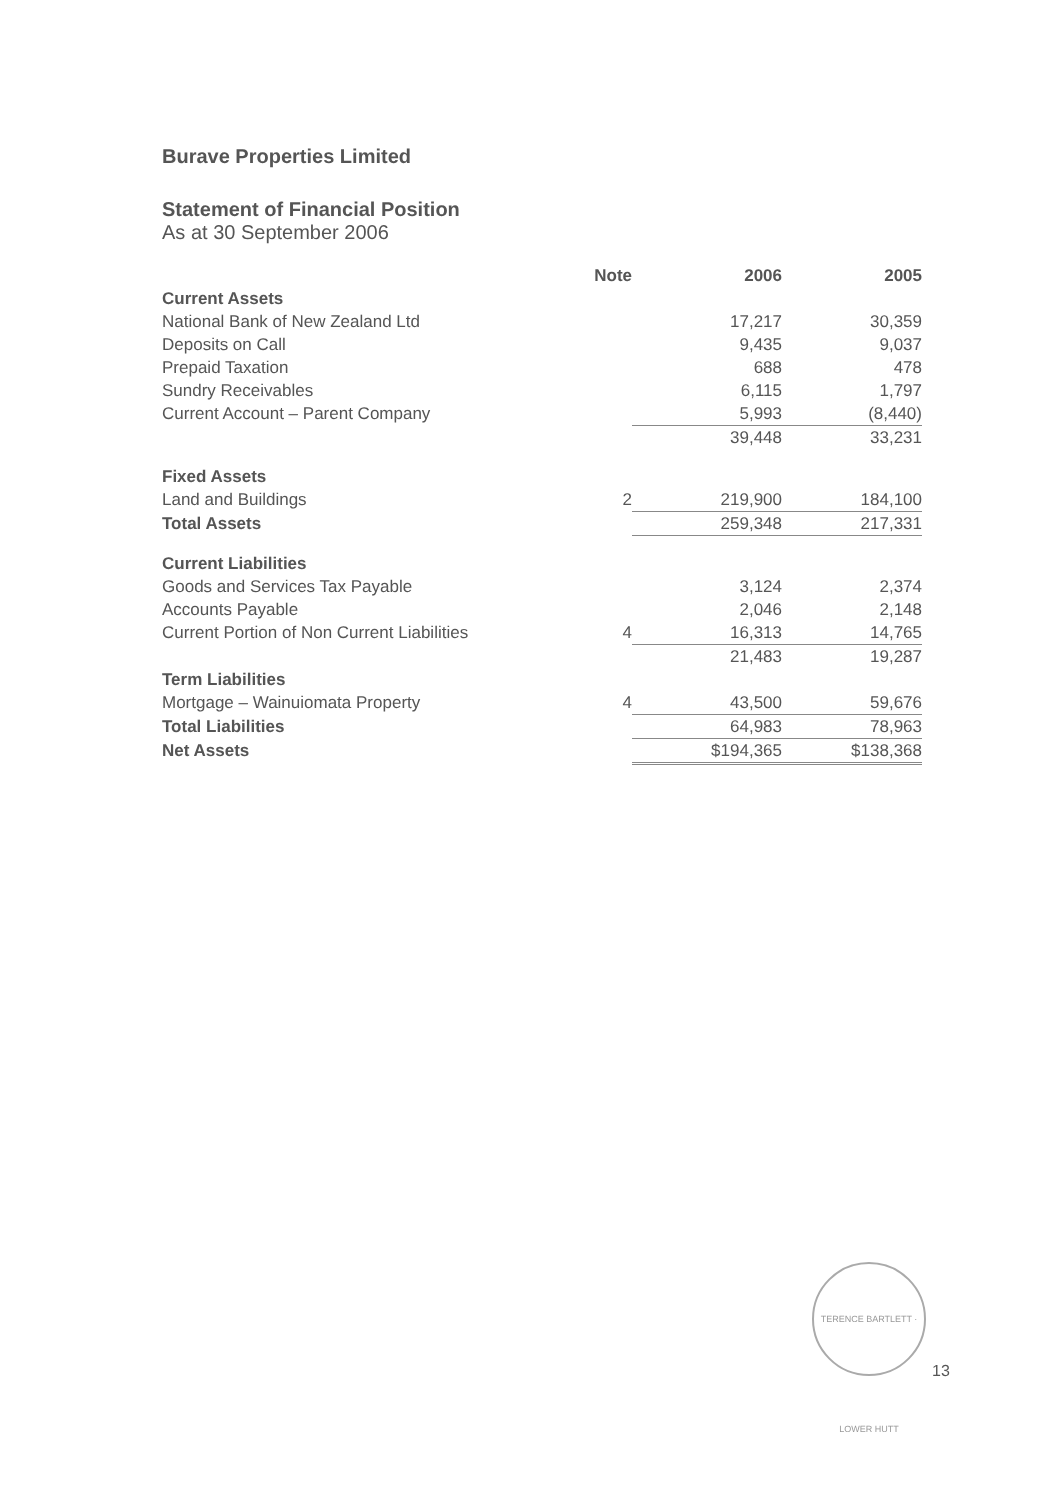Burave Properties Limited
Statement of Financial Position
As at 30 September 2006
| | Note | 2006 | 2005 |
| --- | --- | --- | --- |
| Current Assets | | | |
| National Bank of New Zealand Ltd | | 17,217 | 30,359 |
| Deposits on Call | | 9,435 | 9,037 |
| Prepaid Taxation | | 688 | 478 |
| Sundry Receivables | | 6,115 | 1,797 |
| Current Account – Parent Company | | 5,993 | (8,440) |
| | | 39,448 | 33,231 |
| Fixed Assets | | | |
| Land and Buildings | 2 | 219,900 | 184,100 |
| Total Assets | | 259,348 | 217,331 |
| Current Liabilities | | | |
| Goods and Services Tax Payable | | 3,124 | 2,374 |
| Accounts Payable | | 2,046 | 2,148 |
| Current Portion of Non Current Liabilities | 4 | 16,313 | 14,765 |
| | | 21,483 | 19,287 |
| Term Liabilities | | | |
| Mortgage – Wainuiomata Property | 4 | 43,500 | 59,676 |
| Total Liabilities | | 64,983 | 78,963 |
| Net Assets | | $194,365 | $138,368 |
TERENCE BARTLETT · LOWER HUTT
13